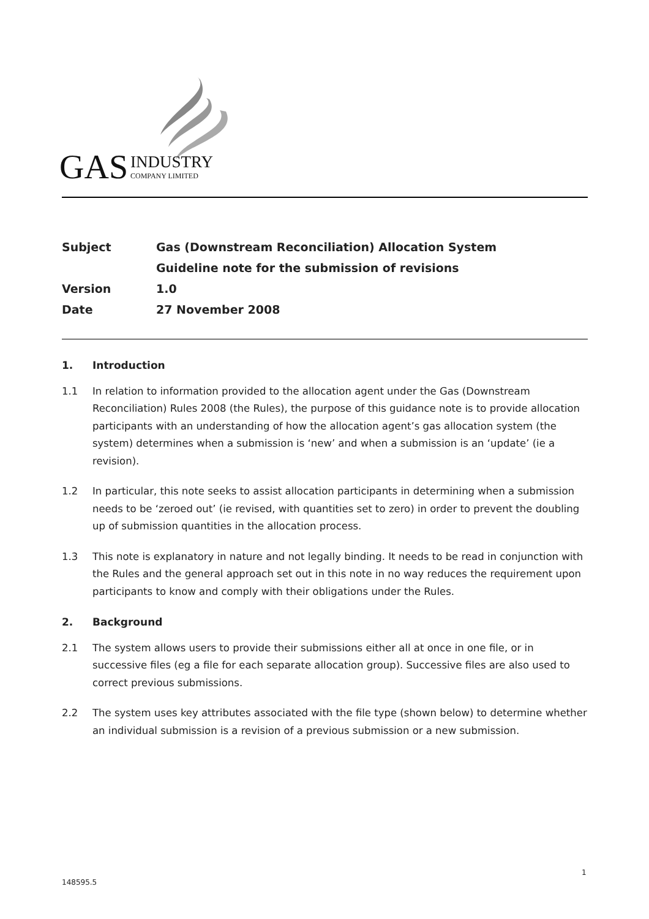GAS INDUSTRY
COMPANY LIMITED
| Subject | Gas (Downstream Reconciliation) Allocation System |
| | Guideline note for the submission of revisions |
| Version | 1.0 |
| Date | 27 November 2008 |
1. Introduction
1.1 In relation to information provided to the allocation agent under the Gas (Downstream Reconciliation) Rules 2008 (the Rules), the purpose of this guidance note is to provide allocation participants with an understanding of how the allocation agent’s gas allocation system (the system) determines when a submission is ‘new’ and when a submission is an ‘update’ (ie a revision).
1.2 In particular, this note seeks to assist allocation participants in determining when a submission needs to be ‘zeroed out’ (ie revised, with quantities set to zero) in order to prevent the doubling up of submission quantities in the allocation process.
1.3 This note is explanatory in nature and not legally binding. It needs to be read in conjunction with the Rules and the general approach set out in this note in no way reduces the requirement upon participants to know and comply with their obligations under the Rules.
2. Background
2.1 The system allows users to provide their submissions either all at once in one file, or in successive files (eg a file for each separate allocation group). Successive files are also used to correct previous submissions.
2.2 The system uses key attributes associated with the file type (shown below) to determine whether an individual submission is a revision of a previous submission or a new submission.
1
148595.5